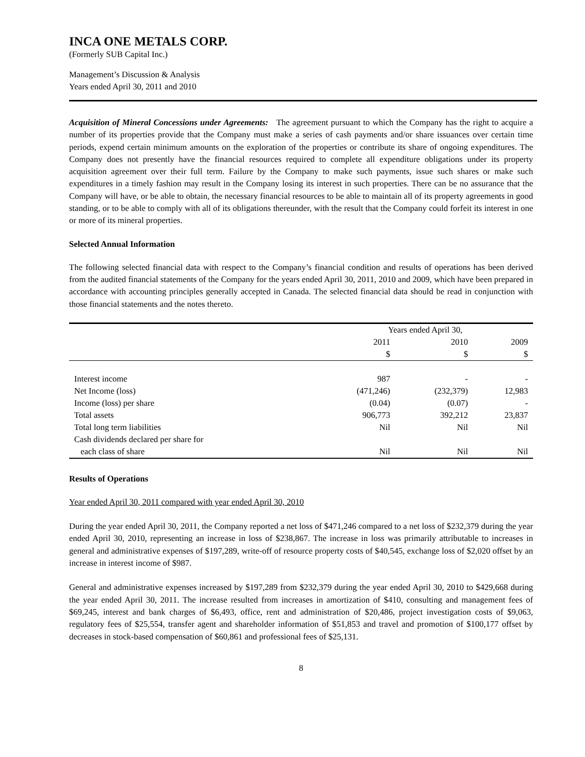INCA ONE METALS CORP.
(Formerly SUB Capital Inc.)
Management’s Discussion & Analysis
Years ended April 30, 2011 and 2010
Acquisition of Mineral Concessions under Agreements: The agreement pursuant to which the Company has the right to acquire a number of its properties provide that the Company must make a series of cash payments and/or share issuances over certain time periods, expend certain minimum amounts on the exploration of the properties or contribute its share of ongoing expenditures. The Company does not presently have the financial resources required to complete all expenditure obligations under its property acquisition agreement over their full term. Failure by the Company to make such payments, issue such shares or make such expenditures in a timely fashion may result in the Company losing its interest in such properties. There can be no assurance that the Company will have, or be able to obtain, the necessary financial resources to be able to maintain all of its property agreements in good standing, or to be able to comply with all of its obligations thereunder, with the result that the Company could forfeit its interest in one or more of its mineral properties.
Selected Annual Information
The following selected financial data with respect to the Company’s financial condition and results of operations has been derived from the audited financial statements of the Company for the years ended April 30, 2011, 2010 and 2009, which have been prepared in accordance with accounting principles generally accepted in Canada. The selected financial data should be read in conjunction with those financial statements and the notes thereto.
| | Years ended April 30, | | |
| --- | --- | --- | --- |
| | 2011 | 2010 | 2009 |
| | $ | $ | $ |
| Interest income | 987 | - | - |
| Net Income (loss) | (471,246) | (232,379) | 12,983 |
| Income (loss) per share | (0.04) | (0.07) | - |
| Total assets | 906,773 | 392,212 | 23,837 |
| Total long term liabilities | Nil | Nil | Nil |
| Cash dividends declared per share for | | | |
| each class of share | Nil | Nil | Nil |
Results of Operations
Year ended April 30, 2011 compared with year ended April 30, 2010
During the year ended April 30, 2011, the Company reported a net loss of $471,246 compared to a net loss of $232,379 during the year ended April 30, 2010, representing an increase in loss of $238,867. The increase in loss was primarily attributable to increases in general and administrative expenses of $197,289, write-off of resource property costs of $40,545, exchange loss of $2,020 offset by an increase in interest income of $987.
General and administrative expenses increased by $197,289 from $232,379 during the year ended April 30, 2010 to $429,668 during the year ended April 30, 2011. The increase resulted from increases in amortization of $410, consulting and management fees of $69,245, interest and bank charges of $6,493, office, rent and administration of $20,486, project investigation costs of $9,063, regulatory fees of $25,554, transfer agent and shareholder information of $51,853 and travel and promotion of $100,177 offset by decreases in stock-based compensation of $60,861 and professional fees of $25,131.
8